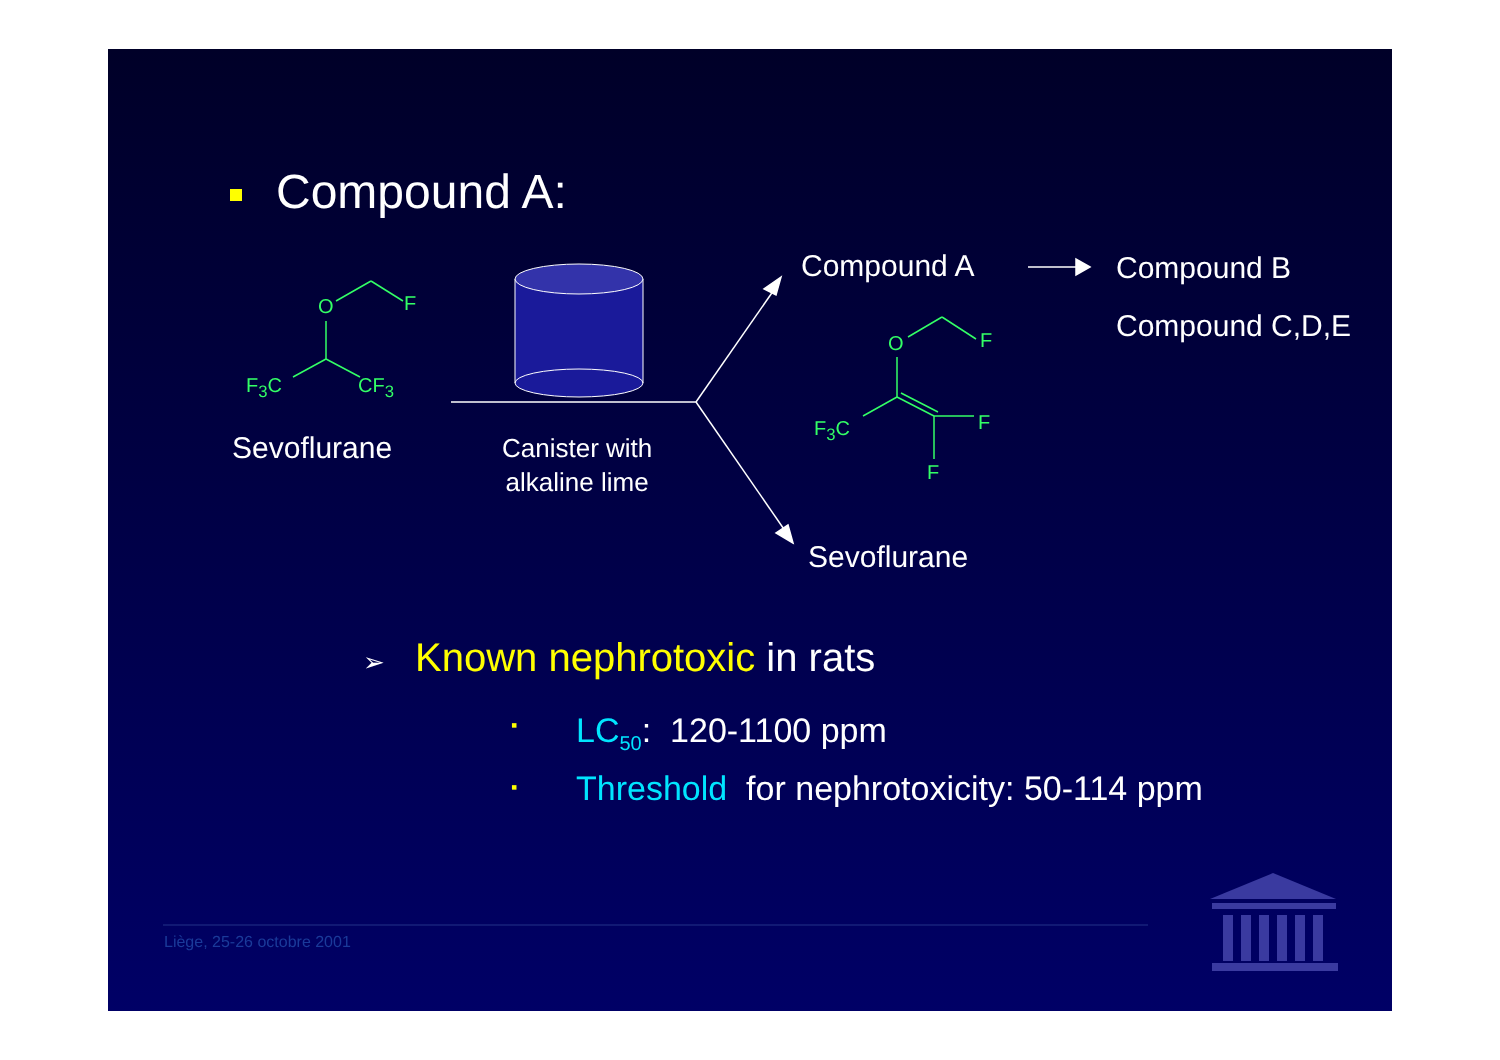Compound A:
O F
F<sub>3</sub>C CF<sub>3</sub>
Sevoflurane
Canister with
alkaline lime
Compound A Compound B
Compound C,D,E
O F
F<sub>3</sub>C F
F
Sevoflurane
➢ Known nephrotoxic in rats
▪ LC<sub>50</sub>: 120-1100 ppm
▪ Threshold for nephrotoxicity: 50-114 ppm
Liège, 25-26 octobre 2001